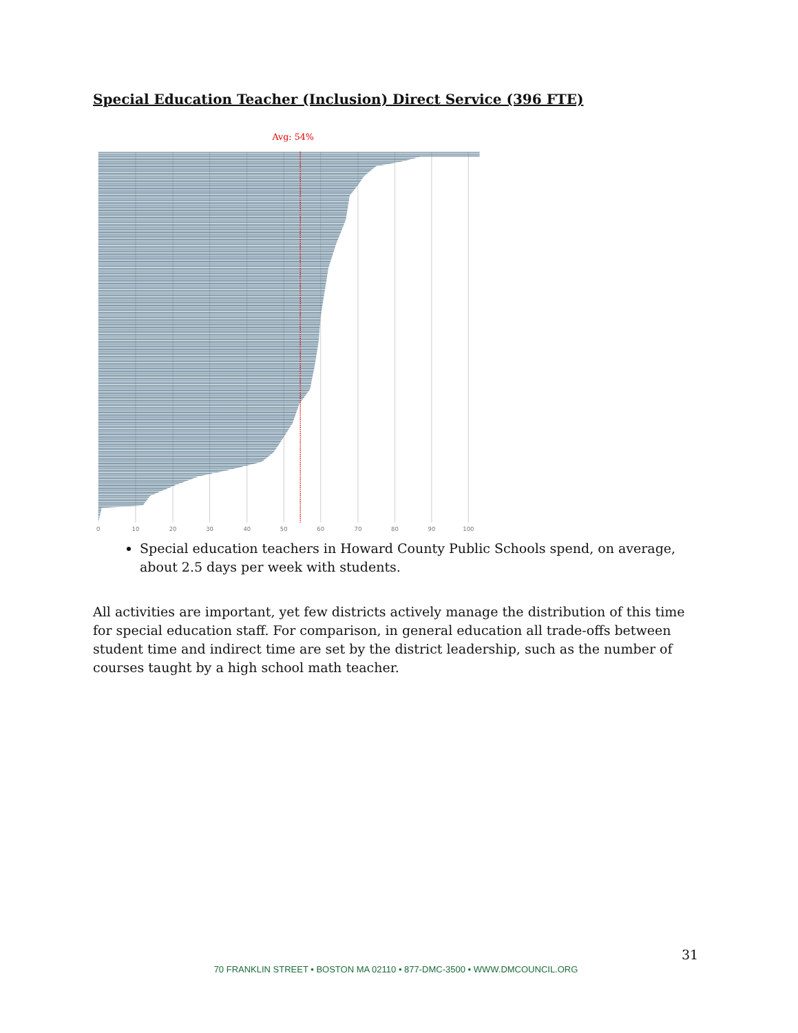Special Education Teacher (Inclusion) Direct Service (396 FTE)
Avg: 54%
0
10
20
30
40
50
60
70
80
90
100
Special education teachers in Howard County Public Schools spend, on average, about 2.5 days per week with students.
All activities are important, yet few districts actively manage the distribution of this time for special education staff. For comparison, in general education all trade-offs between student time and indirect time are set by the district leadership, such as the number of courses taught by a high school math teacher.
31
70 FRANKLIN STREET • BOSTON MA 02110 • 877-DMC-3500 • WWW.DMCOUNCIL.ORG